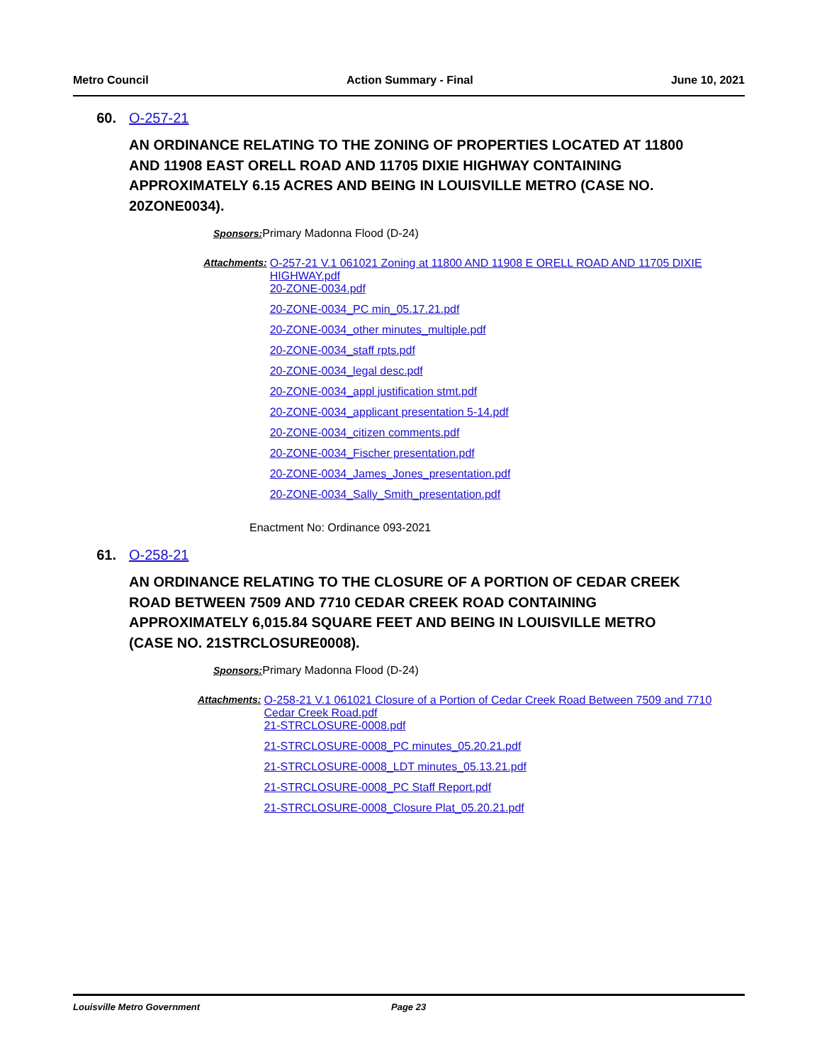Metro Council Action Summary - Final June 10, 2021
60. O-257-21
AN ORDINANCE RELATING TO THE ZONING OF PROPERTIES LOCATED AT 11800 AND 11908 EAST ORELL ROAD AND 11705 DIXIE HIGHWAY CONTAINING APPROXIMATELY 6.15 ACRES AND BEING IN LOUISVILLE METRO (CASE NO. 20ZONE0034).
Sponsors: Primary Madonna Flood (D-24)
Attachments: O-257-21 V.1 061021 Zoning at 11800 AND 11908 E ORELL ROAD AND 11705 DIXIE HIGHWAY.pdf
20-ZONE-0034.pdf
20-ZONE-0034_PC min_05.17.21.pdf
20-ZONE-0034_other minutes_multiple.pdf
20-ZONE-0034_staff rpts.pdf
20-ZONE-0034_legal desc.pdf
20-ZONE-0034_appl justification stmt.pdf
20-ZONE-0034_applicant presentation 5-14.pdf
20-ZONE-0034_citizen comments.pdf
20-ZONE-0034_Fischer presentation.pdf
20-ZONE-0034_James_Jones_presentation.pdf
20-ZONE-0034_Sally_Smith_presentation.pdf
Enactment No: Ordinance 093-2021
61. O-258-21
AN ORDINANCE RELATING TO THE CLOSURE OF A PORTION OF CEDAR CREEK ROAD BETWEEN 7509 AND 7710 CEDAR CREEK ROAD CONTAINING APPROXIMATELY 6,015.84 SQUARE FEET AND BEING IN LOUISVILLE METRO (CASE NO. 21STRCLOSURE0008).
Sponsors: Primary Madonna Flood (D-24)
Attachments: O-258-21 V.1 061021 Closure of a Portion of Cedar Creek Road Between 7509 and 7710 Cedar Creek Road.pdf
21-STRCLOSURE-0008.pdf
21-STRCLOSURE-0008_PC minutes_05.20.21.pdf
21-STRCLOSURE-0008_LDT minutes_05.13.21.pdf
21-STRCLOSURE-0008_PC Staff Report.pdf
21-STRCLOSURE-0008_Closure Plat_05.20.21.pdf
Louisville Metro Government Page 23